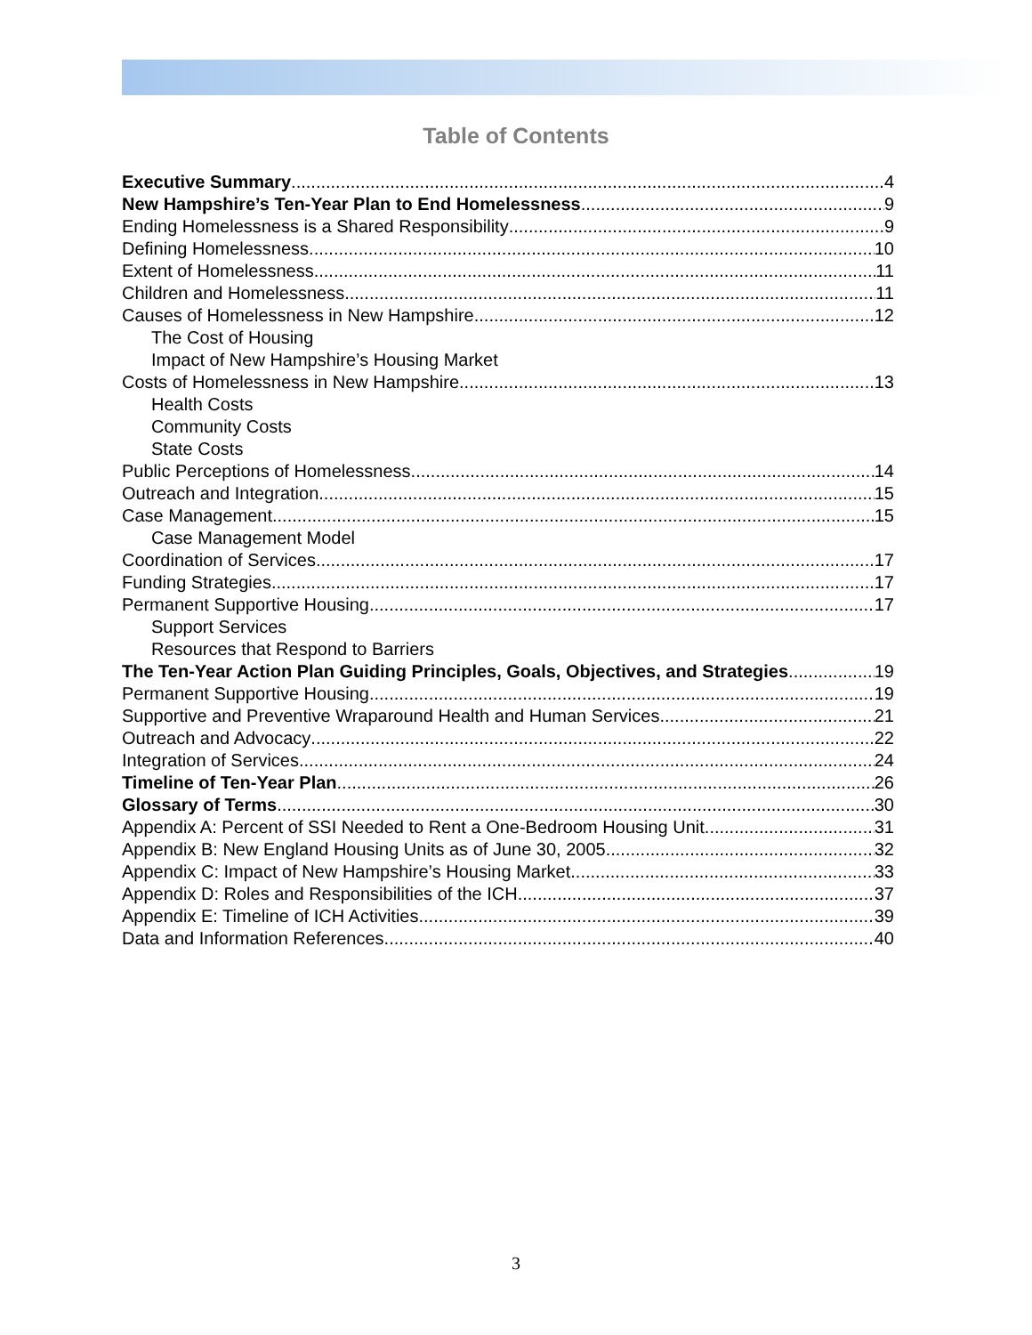Table of Contents
Executive Summary 4
New Hampshire’s Ten-Year Plan to End Homelessness 9
Ending Homelessness is a Shared Responsibility 9
Defining Homelessness 10
Extent of Homelessness 11
Children and Homelessness 11
Causes of Homelessness in New Hampshire 12
The Cost of Housing
Impact of New Hampshire’s Housing Market
Costs of Homelessness in New Hampshire 13
Health Costs
Community Costs
State Costs
Public Perceptions of Homelessness 14
Outreach and Integration 15
Case Management 15
Case Management Model
Coordination of Services 17
Funding Strategies 17
Permanent Supportive Housing 17
Support Services
Resources that Respond to Barriers
The Ten-Year Action Plan Guiding Principles, Goals, Objectives, and Strategies 19
Permanent Supportive Housing 19
Supportive and Preventive Wraparound Health and Human Services 21
Outreach and Advocacy 22
Integration of Services 24
Timeline of Ten-Year Plan 26
Glossary of Terms 30
Appendix A: Percent of SSI Needed to Rent a One-Bedroom Housing Unit 31
Appendix B: New England Housing Units as of June 30, 2005 32
Appendix C: Impact of New Hampshire’s Housing Market 33
Appendix D: Roles and Responsibilities of the ICH 37
Appendix E: Timeline of ICH Activities 39
Data and Information References 40
3